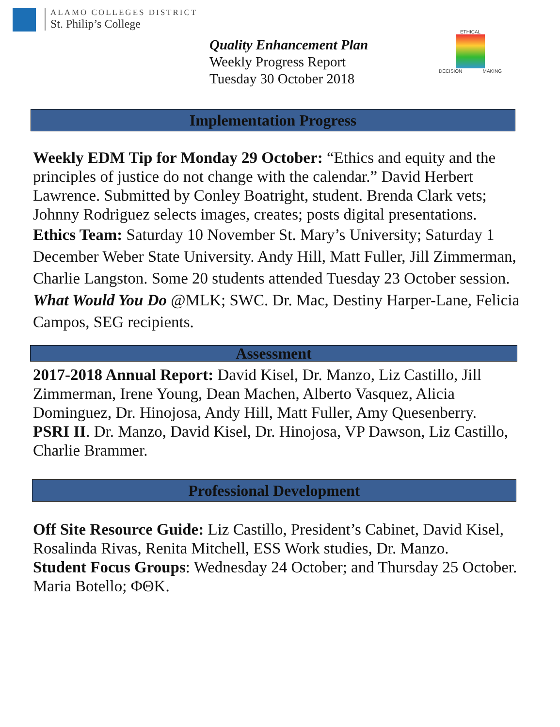ALAMO COLLEGES DISTRICT
St. Philip’s College
ETHICAL
DECISION MAKING
Quality Enhancement Plan
Weekly Progress Report
Tuesday 30 October 2018
Implementation Progress
Weekly EDM Tip for Monday 29 October: “Ethics and equity and the principles of justice do not change with the calendar.” David Herbert Lawrence. Submitted by Conley Boatright, student. Brenda Clark vets; Johnny Rodriguez selects images, creates; posts digital presentations.
Ethics Team: Saturday 10 November St. Mary’s University; Saturday 1 December Weber State University. Andy Hill, Matt Fuller, Jill Zimmerman, Charlie Langston. Some 20 students attended Tuesday 23 October session.
What Would You Do @MLK; SWC. Dr. Mac, Destiny Harper-Lane, Felicia Campos, SEG recipients.
Assessment
2017-2018 Annual Report: David Kisel, Dr. Manzo, Liz Castillo, Jill Zimmerman, Irene Young, Dean Machen, Alberto Vasquez, Alicia Dominguez, Dr. Hinojosa, Andy Hill, Matt Fuller, Amy Quesenberry.
PSRI II. Dr. Manzo, David Kisel, Dr. Hinojosa, VP Dawson, Liz Castillo, Charlie Brammer.
Professional Development
Off Site Resource Guide: Liz Castillo, President’s Cabinet, David Kisel, Rosalinda Rivas, Renita Mitchell, ESS Work studies, Dr. Manzo.
Student Focus Groups: Wednesday 24 October; and Thursday 25 October. Maria Botello; ΦΘK.